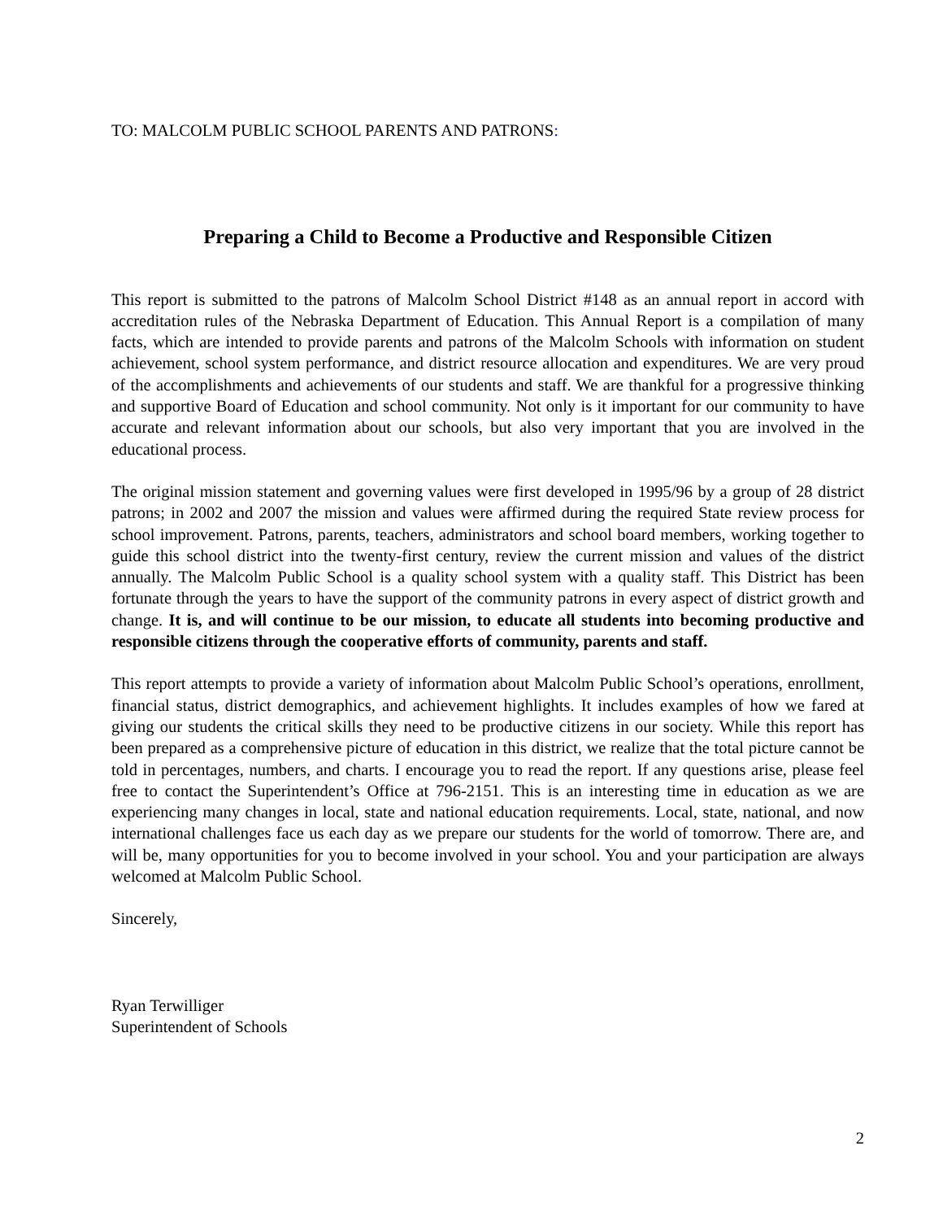TO: MALCOLM PUBLIC SCHOOL PARENTS AND PATRONS:
Preparing a Child to Become a Productive and Responsible Citizen
This report is submitted to the patrons of Malcolm School District #148 as an annual report in accord with accreditation rules of the Nebraska Department of Education. This Annual Report is a compilation of many facts, which are intended to provide parents and patrons of the Malcolm Schools with information on student achievement, school system performance, and district resource allocation and expenditures. We are very proud of the accomplishments and achievements of our students and staff. We are thankful for a progressive thinking and supportive Board of Education and school community. Not only is it important for our community to have accurate and relevant information about our schools, but also very important that you are involved in the educational process.
The original mission statement and governing values were first developed in 1995/96 by a group of 28 district patrons; in 2002 and 2007 the mission and values were affirmed during the required State review process for school improvement. Patrons, parents, teachers, administrators and school board members, working together to guide this school district into the twenty-first century, review the current mission and values of the district annually. The Malcolm Public School is a quality school system with a quality staff. This District has been fortunate through the years to have the support of the community patrons in every aspect of district growth and change. It is, and will continue to be our mission, to educate all students into becoming productive and responsible citizens through the cooperative efforts of community, parents and staff.
This report attempts to provide a variety of information about Malcolm Public School’s operations, enrollment, financial status, district demographics, and achievement highlights. It includes examples of how we fared at giving our students the critical skills they need to be productive citizens in our society. While this report has been prepared as a comprehensive picture of education in this district, we realize that the total picture cannot be told in percentages, numbers, and charts. I encourage you to read the report. If any questions arise, please feel free to contact the Superintendent’s Office at 796-2151. This is an interesting time in education as we are experiencing many changes in local, state and national education requirements. Local, state, national, and now international challenges face us each day as we prepare our students for the world of tomorrow. There are, and will be, many opportunities for you to become involved in your school. You and your participation are always welcomed at Malcolm Public School.
Sincerely,
Ryan Terwilliger
Superintendent of Schools
2